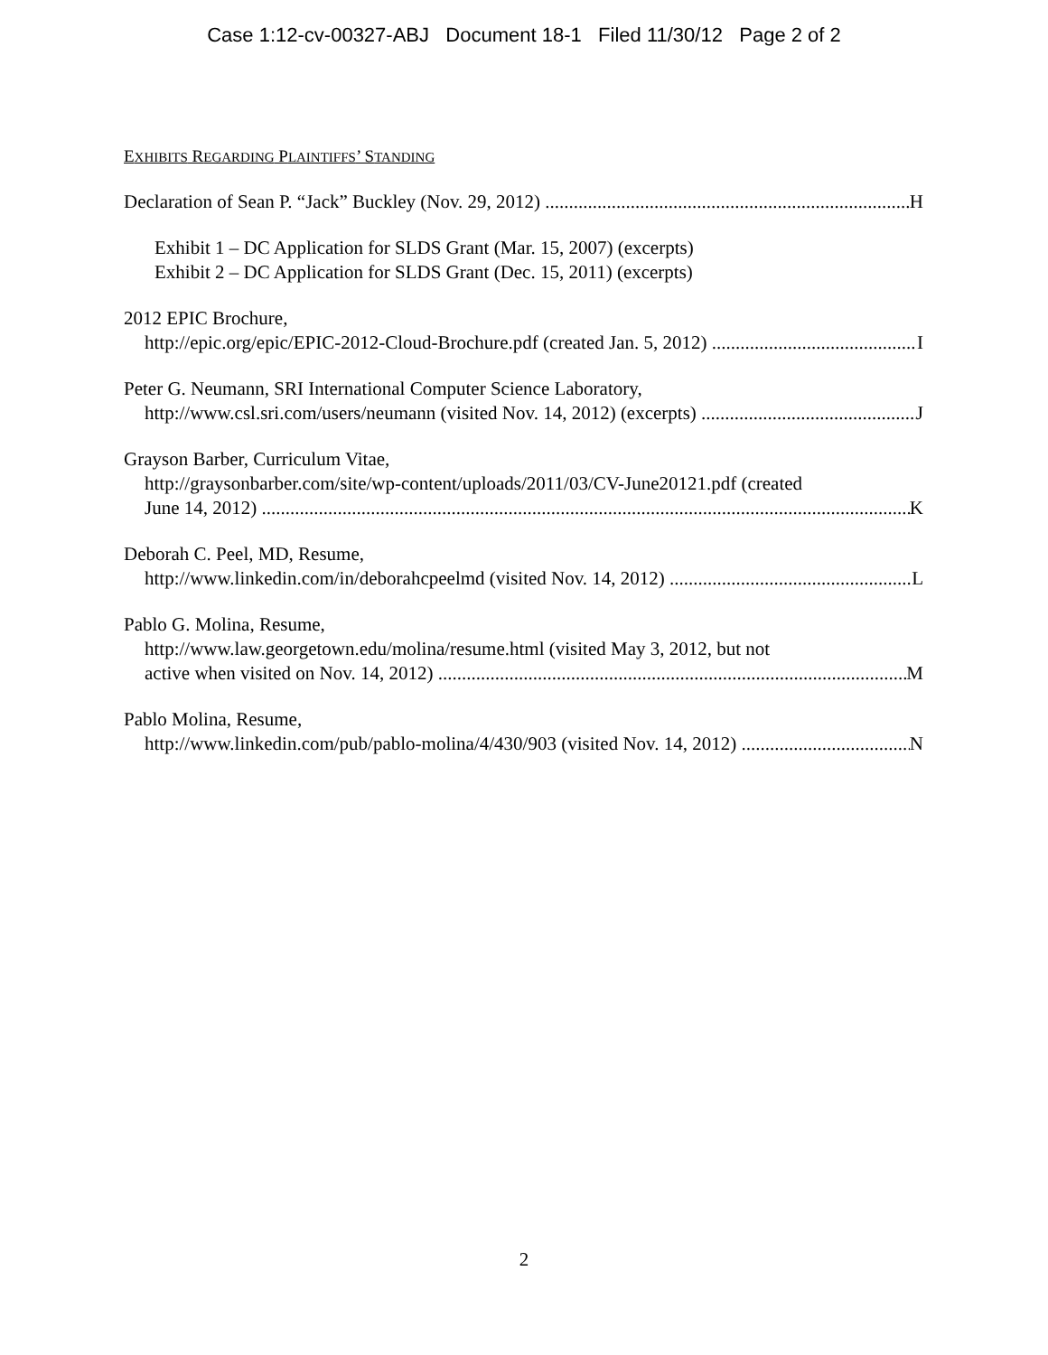Case 1:12-cv-00327-ABJ Document 18-1 Filed 11/30/12 Page 2 of 2
EXHIBITS REGARDING PLAINTIFFS’ STANDING
Declaration of Sean P. “Jack” Buckley (Nov. 29, 2012) H
Exhibit 1 – DC Application for SLDS Grant (Mar. 15, 2007) (excerpts)
Exhibit 2 – DC Application for SLDS Grant (Dec. 15, 2011) (excerpts)
2012 EPIC Brochure,
http://epic.org/epic/EPIC-2012-Cloud-Brochure.pdf (created Jan. 5, 2012) I
Peter G. Neumann, SRI International Computer Science Laboratory,
http://www.csl.sri.com/users/neumann (visited Nov. 14, 2012) (excerpts) J
Grayson Barber, Curriculum Vitae,
http://graysonbarber.com/site/wp-content/uploads/2011/03/CV-June20121.pdf (created
June 14, 2012) K
Deborah C. Peel, MD, Resume,
http://www.linkedin.com/in/deborahcpeelmd (visited Nov. 14, 2012) L
Pablo G. Molina, Resume,
http://www.law.georgetown.edu/molina/resume.html (visited May 3, 2012, but not
active when visited on Nov. 14, 2012) M
Pablo Molina, Resume,
http://www.linkedin.com/pub/pablo-molina/4/430/903 (visited Nov. 14, 2012) N
2